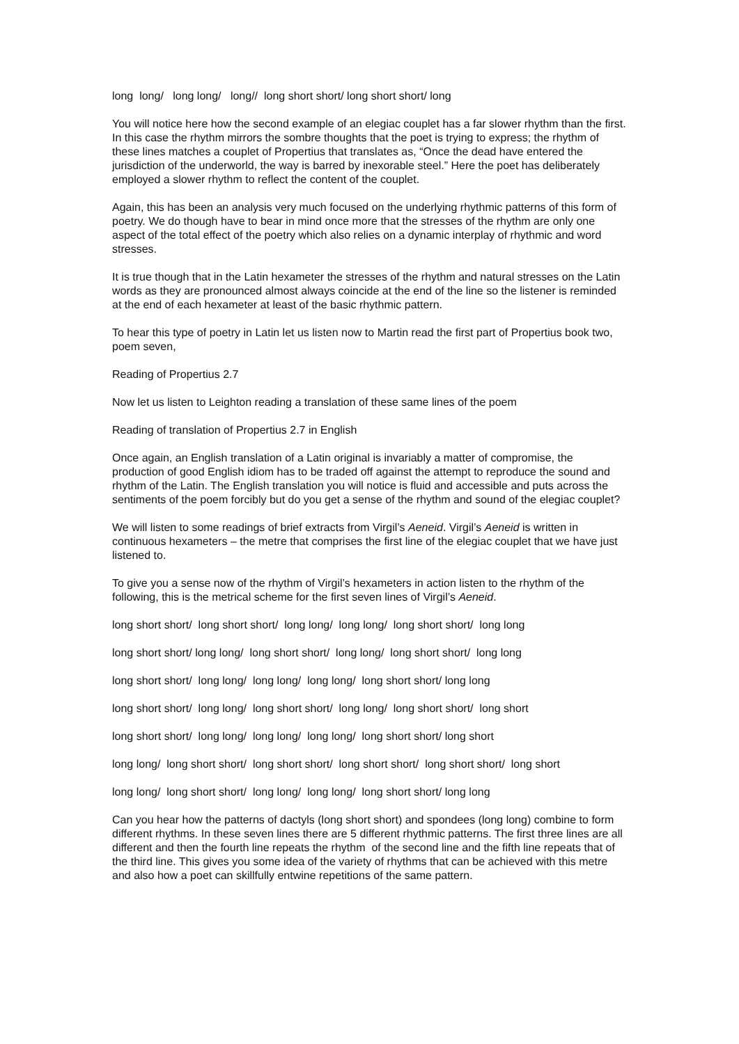long long/ long long/ long// long short short/ long short short/ long
You will notice here how the second example of an elegiac couplet has a far slower rhythm than the first. In this case the rhythm mirrors the sombre thoughts that the poet is trying to express; the rhythm of these lines matches a couplet of Propertius that translates as, “Once the dead have entered the jurisdiction of the underworld, the way is barred by inexorable steel.” Here the poet has deliberately employed a slower rhythm to reflect the content of the couplet.
Again, this has been an analysis very much focused on the underlying rhythmic patterns of this form of poetry. We do though have to bear in mind once more that the stresses of the rhythm are only one aspect of the total effect of the poetry which also relies on a dynamic interplay of rhythmic and word stresses.
It is true though that in the Latin hexameter the stresses of the rhythm and natural stresses on the Latin words as they are pronounced almost always coincide at the end of the line so the listener is reminded at the end of each hexameter at least of the basic rhythmic pattern.
To hear this type of poetry in Latin let us listen now to Martin read the first part of Propertius book two, poem seven,
Reading of Propertius 2.7
Now let us listen to Leighton reading a translation of these same lines of the poem
Reading of translation of Propertius 2.7 in English
Once again, an English translation of a Latin original is invariably a matter of compromise, the production of good English idiom has to be traded off against the attempt to reproduce the sound and rhythm of the Latin. The English translation you will notice is fluid and accessible and puts across the sentiments of the poem forcibly but do you get a sense of the rhythm and sound of the elegiac couplet?
We will listen to some readings of brief extracts from Virgil’s Aeneid. Virgil’s Aeneid is written in continuous hexameters – the metre that comprises the first line of the elegiac couplet that we have just listened to.
To give you a sense now of the rhythm of Virgil’s hexameters in action listen to the rhythm of the following, this is the metrical scheme for the first seven lines of Virgil’s Aeneid.
long short short/ long short short/ long long/ long long/ long short short/ long long
long short short/ long long/ long short short/ long long/ long short short/ long long
long short short/ long long/ long long/ long long/ long short short/ long long
long short short/ long long/ long short short/ long long/ long short short/ long short
long short short/ long long/ long long/ long long/ long short short/ long short
long long/ long short short/ long short short/ long short short/ long short short/ long short
long long/ long short short/ long long/ long long/ long short short/ long long
Can you hear how the patterns of dactyls (long short short) and spondees (long long) combine to form different rhythms. In these seven lines there are 5 different rhythmic patterns. The first three lines are all different and then the fourth line repeats the rhythm of the second line and the fifth line repeats that of the third line. This gives you some idea of the variety of rhythms that can be achieved with this metre and also how a poet can skillfully entwine repetitions of the same pattern.